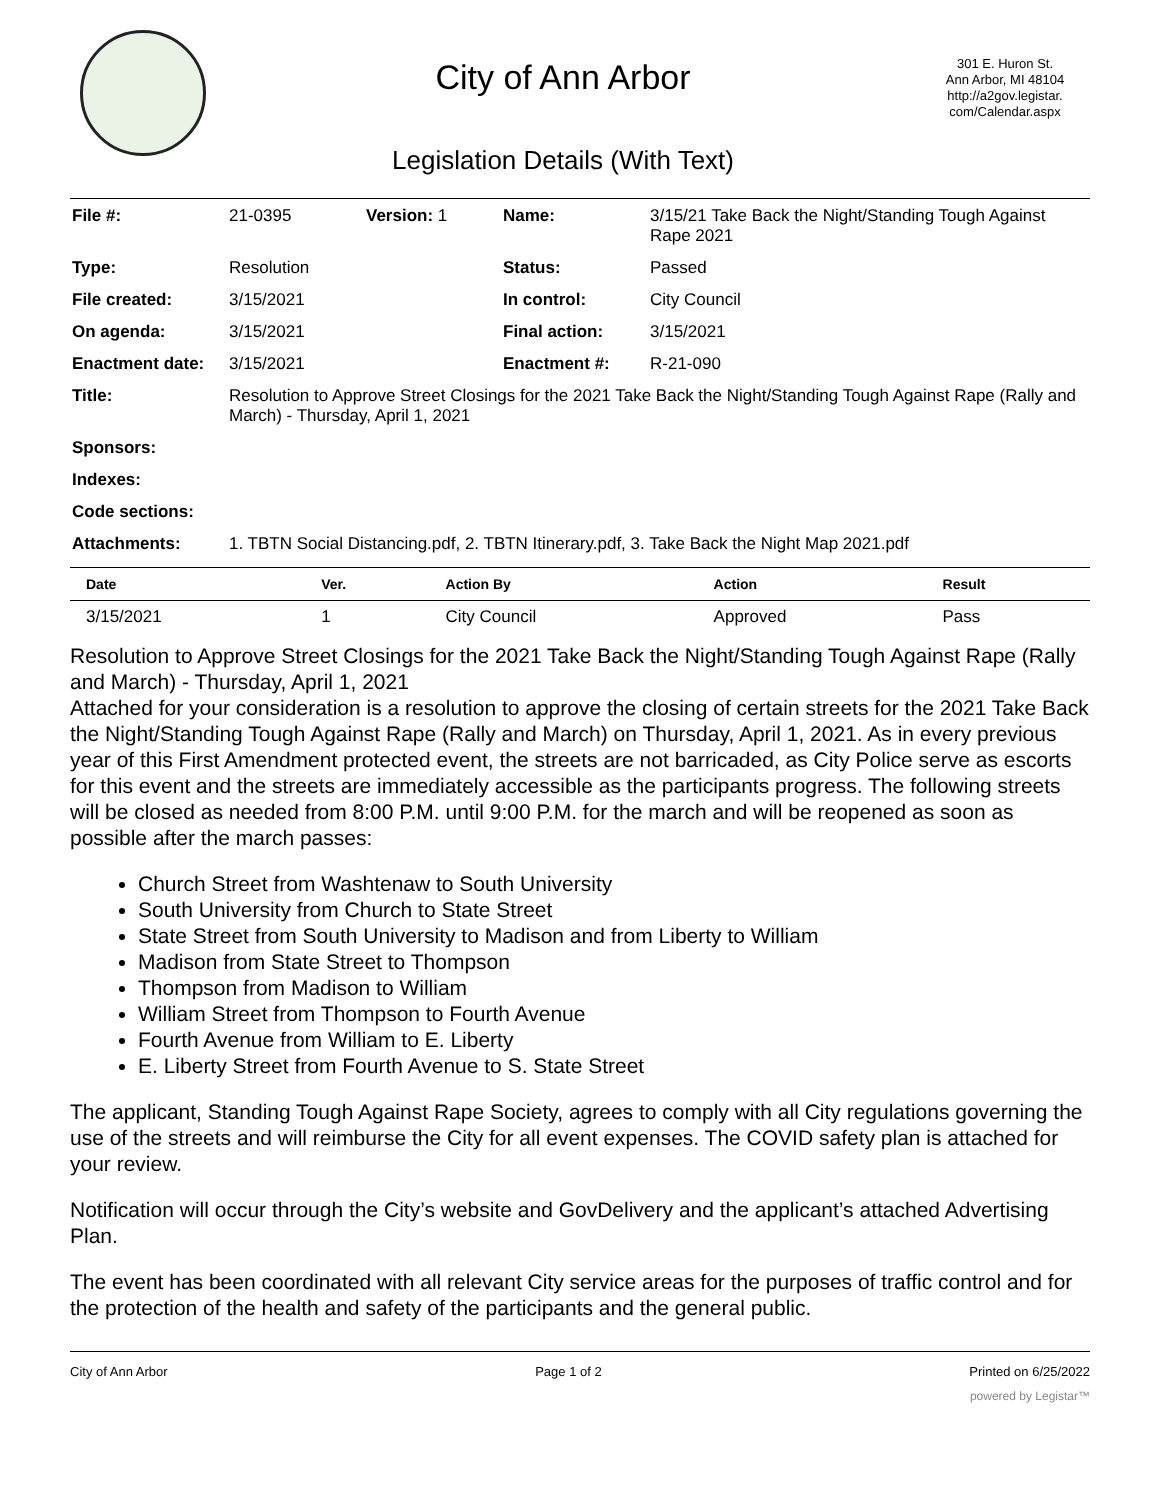City of Ann Arbor
Legislation Details (With Text)
301 E. Huron St.
Ann Arbor, MI 48104
http://a2gov.legistar.
com/Calendar.aspx
| File #: | 21-0395 | Version: 1 | Name: | 3/15/21 Take Back the Night/Standing Tough Against Rape 2021 |
| Type: | Resolution | | Status: | Passed |
| File created: | 3/15/2021 | | In control: | City Council |
| On agenda: | 3/15/2021 | | Final action: | 3/15/2021 |
| Enactment date: | 3/15/2021 | | Enactment #: | R-21-090 |
| Title: | Resolution to Approve Street Closings for the 2021 Take Back the Night/Standing Tough Against Rape (Rally and March) - Thursday, April 1, 2021 | | | |
| Sponsors: | | | | |
| Indexes: | | | | |
| Code sections: | | | | |
| Attachments: | 1. TBTN Social Distancing.pdf, 2. TBTN Itinerary.pdf, 3. Take Back the Night Map 2021.pdf | | | |
| Date | Ver. | Action By | Action | Result |
| --- | --- | --- | --- | --- |
| 3/15/2021 | 1 | City Council | Approved | Pass |
Resolution to Approve Street Closings for the 2021 Take Back the Night/Standing Tough Against Rape (Rally and March) - Thursday, April 1, 2021
Attached for your consideration is a resolution to approve the closing of certain streets for the 2021 Take Back the Night/Standing Tough Against Rape (Rally and March) on Thursday, April 1, 2021. As in every previous year of this First Amendment protected event, the streets are not barricaded, as City Police serve as escorts for this event and the streets are immediately accessible as the participants progress. The following streets will be closed as needed from 8:00 P.M. until 9:00 P.M. for the march and will be reopened as soon as possible after the march passes:
Church Street from Washtenaw to South University
South University from Church to State Street
State Street from South University to Madison and from Liberty to William
Madison from State Street to Thompson
Thompson from Madison to William
William Street from Thompson to Fourth Avenue
Fourth Avenue from William to E. Liberty
E. Liberty Street from Fourth Avenue to S. State Street
The applicant, Standing Tough Against Rape Society, agrees to comply with all City regulations governing the use of the streets and will reimburse the City for all event expenses. The COVID safety plan is attached for your review.
Notification will occur through the City’s website and GovDelivery and the applicant’s attached Advertising Plan.
The event has been coordinated with all relevant City service areas for the purposes of traffic control and for the protection of the health and safety of the participants and the general public.
City of Ann Arbor Page 1 of 2 Printed on 6/25/2022
powered by Legistar™